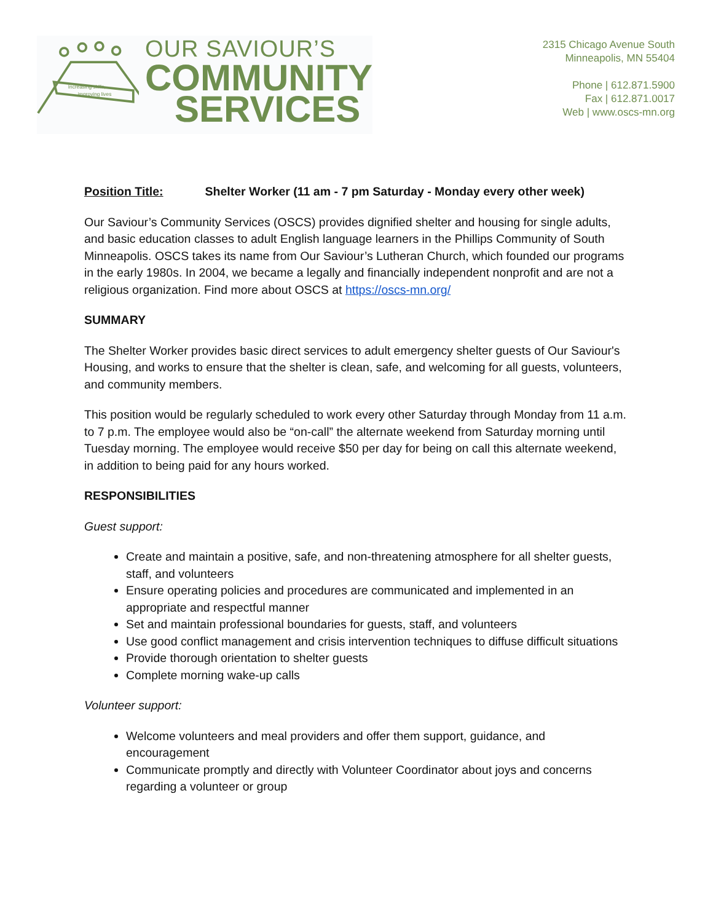Increasing skills,
improving lives
OUR SAVIOUR’S
COMMUNITY
SERVICES
2315 Chicago Avenue South
Minneapolis, MN 55404
Phone | 612.871.5900
Fax | 612.871.0017
Web | www.oscs-mn.org
Position Title: Shelter Worker (11 am - 7 pm Saturday - Monday every other week)
Our Saviour’s Community Services (OSCS) provides dignified shelter and housing for single adults, and basic education classes to adult English language learners in the Phillips Community of South Minneapolis. OSCS takes its name from Our Saviour’s Lutheran Church, which founded our programs in the early 1980s. In 2004, we became a legally and financially independent nonprofit and are not a religious organization. Find more about OSCS at https://oscs-mn.org/
SUMMARY
The Shelter Worker provides basic direct services to adult emergency shelter guests of Our Saviour's Housing, and works to ensure that the shelter is clean, safe, and welcoming for all guests, volunteers, and community members.
This position would be regularly scheduled to work every other Saturday through Monday from 11 a.m. to 7 p.m. The employee would also be “on-call” the alternate weekend from Saturday morning until Tuesday morning. The employee would receive $50 per day for being on call this alternate weekend, in addition to being paid for any hours worked.
RESPONSIBILITIES
Guest support:
Create and maintain a positive, safe, and non-threatening atmosphere for all shelter guests, staff, and volunteers
Ensure operating policies and procedures are communicated and implemented in an appropriate and respectful manner
Set and maintain professional boundaries for guests, staff, and volunteers
Use good conflict management and crisis intervention techniques to diffuse difficult situations
Provide thorough orientation to shelter guests
Complete morning wake-up calls
Volunteer support:
Welcome volunteers and meal providers and offer them support, guidance, and encouragement
Communicate promptly and directly with Volunteer Coordinator about joys and concerns regarding a volunteer or group